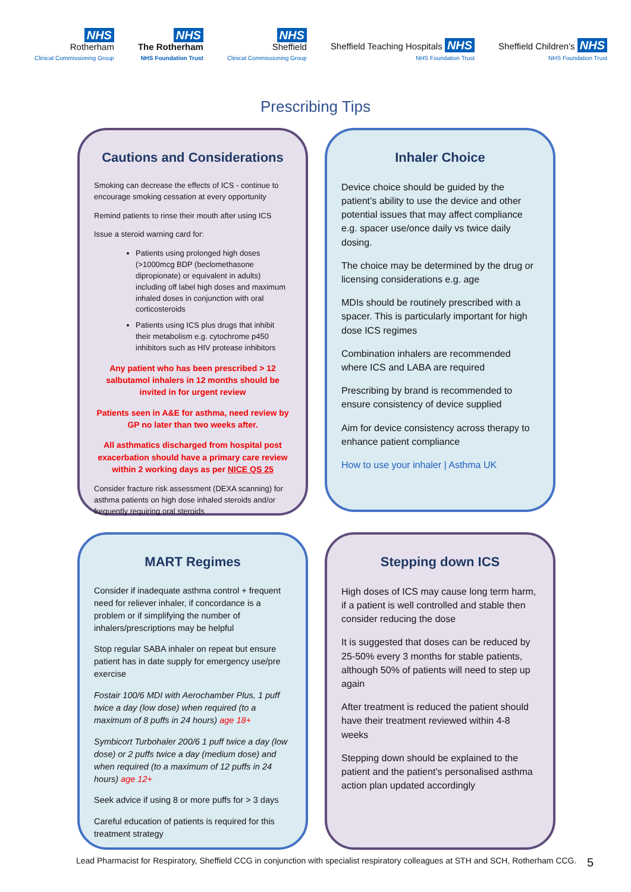NHS
Rotherham
Clinical Commissioning Group
NHS
The Rotherham
NHS Foundation Trust
NHS
Sheffield
Clinical Commissioning Group
Sheffield Teaching Hospitals NHS
NHS Foundation Trust
Sheffield Children's NHS
NHS Foundation Trust
Prescribing Tips
Cautions and Considerations
Smoking can decrease the effects of ICS - continue to encourage smoking cessation at every opportunity
Remind patients to rinse their mouth after using ICS
Issue a steroid warning card for:
Patients using prolonged high doses (>1000mcg BDP (beclomethasone dipropionate) or equivalent in adults) including off label high doses and maximum inhaled doses in conjunction with oral corticosteroids
Patients using ICS plus drugs that inhibit their metabolism e.g. cytochrome p450 inhibitors such as HIV protease inhibitors
Any patient who has been prescribed > 12 salbutamol inhalers in 12 months should be invited in for urgent review
Patients seen in A&E for asthma, need review by GP no later than two weeks after.
All asthmatics discharged from hospital post exacerbation should have a primary care review within 2 working days as per NICE QS 25
Consider fracture risk assessment (DEXA scanning) for asthma patients on high dose inhaled steroids and/or frequently requiring oral steroids
Inhaler Choice
Device choice should be guided by the patient’s ability to use the device and other potential issues that may affect compliance e.g. spacer use/once daily vs twice daily dosing.
The choice may be determined by the drug or licensing considerations e.g. age
MDIs should be routinely prescribed with a spacer. This is particularly important for high dose ICS regimes
Combination inhalers are recommended where ICS and LABA are required
Prescribing by brand is recommended to ensure consistency of device supplied
Aim for device consistency across therapy to enhance patient compliance
How to use your inhaler | Asthma UK
MART Regimes
Consider if inadequate asthma control + frequent need for reliever inhaler, if concordance is a problem or if simplifying the number of inhalers/prescriptions may be helpful
Stop regular SABA inhaler on repeat but ensure patient has in date supply for emergency use/pre exercise
Fostair 100/6 MDI with Aerochamber Plus, 1 puff twice a day (low dose) when required (to a maximum of 8 puffs in 24 hours) age 18+
Symbicort Turbohaler 200/6 1 puff twice a day (low dose) or 2 puffs twice a day (medium dose) and when required (to a maximum of 12 puffs in 24 hours) age 12+
Seek advice if using 8 or more puffs for > 3 days
Careful education of patients is required for this treatment strategy
Stepping down ICS
High doses of ICS may cause long term harm, if a patient is well controlled and stable then consider reducing the dose
It is suggested that doses can be reduced by 25-50% every 3 months for stable patients, although 50% of patients will need to step up again
After treatment is reduced the patient should have their treatment reviewed within 4-8 weeks
Stepping down should be explained to the patient and the patient’s personalised asthma action plan updated accordingly
Lead Pharmacist for Respiratory, Sheffield CCG in conjunction with specialist respiratory colleagues at STH and SCH, Rotherham CCG. 5